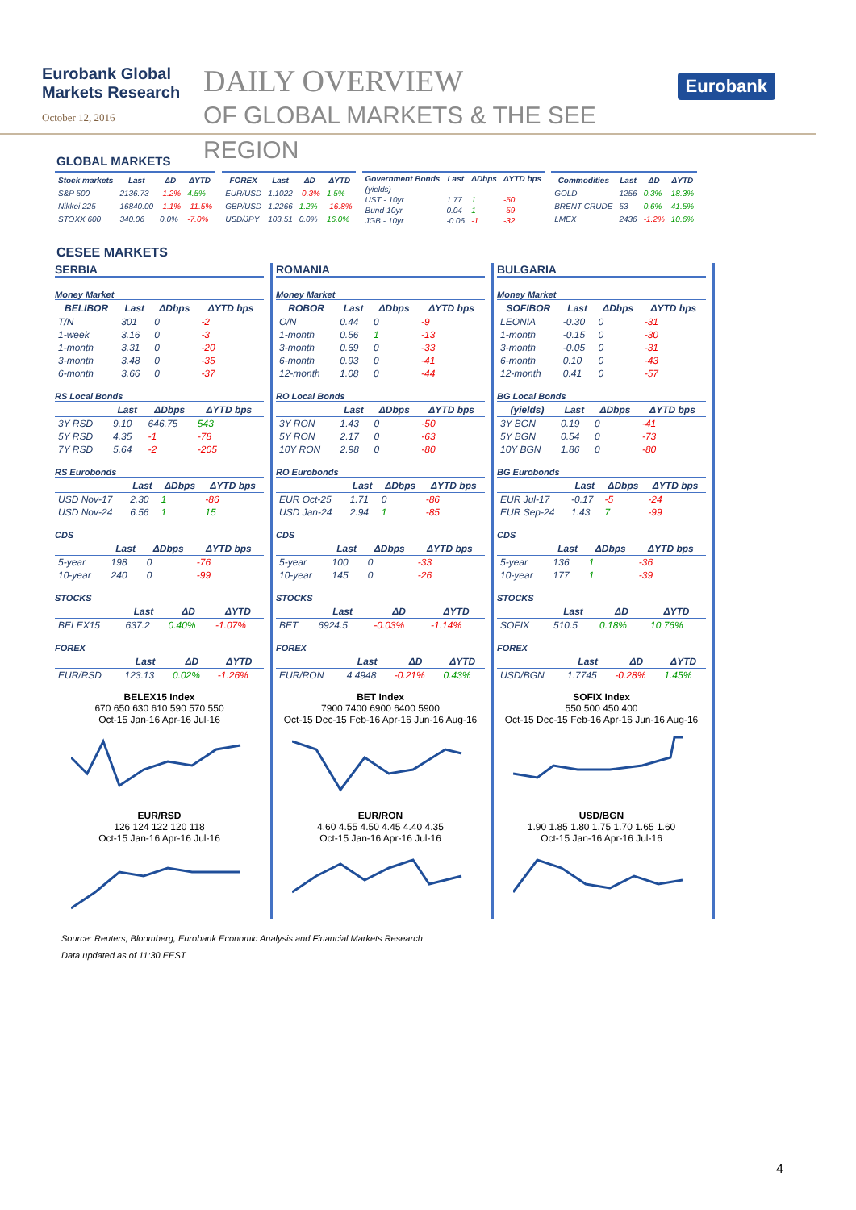Eurobank Global Markets Research
October 12, 2016
DAILY OVERVIEW
OF GLOBAL MARKETS & THE SEE REGION
Eurobank
GLOBAL MARKETS
| Stock markets | Last | ΔD | ΔYTD |
| --- | --- | --- | --- |
| S&P 500 | 2136.73 | -1.2% | 4.5% |
| Nikkei 225 | 16840.00 | -1.1% | -11.5% |
| STOXX 600 | 340.06 | 0.0% | -7.0% |
| FOREX | Last | ΔD | ΔYTD |
| --- | --- | --- | --- |
| EUR/USD | 1.1022 | -0.3% | 1.5% |
| GBP/USD | 1.2266 | 1.2% | -16.8% |
| USD/JPY | 103.51 | 0.0% | 16.0% |
| Government Bonds | Last | ΔDbps | ΔYTD bps |
| --- | --- | --- | --- |
| (yields) | | | |
| UST - 10yr | 1.77 | 1 | -50 |
| Bund-10yr | 0.04 | 1 | -59 |
| JGB - 10yr | -0.06 | -1 | -32 |
| Commodities | Last | ΔD | ΔYTD |
| --- | --- | --- | --- |
| GOLD | 1256 | 0.3% | 18.3% |
| BRENT CRUDE | 53 | 0.6% | 41.5% |
| LMEX | 2436 | -1.2% | 10.6% |
CESEE MARKETS
SERBIA
Money Market
| BELIBOR | Last | ΔDbps | ΔYTD bps |
| --- | --- | --- | --- |
| T/N | 301 | 0 | -2 |
| 1-week | 3.16 | 0 | -3 |
| 1-month | 3.31 | 0 | -20 |
| 3-month | 3.48 | 0 | -35 |
| 6-month | 3.66 | 0 | -37 |
RS Local Bonds
| | Last | ΔDbps | ΔYTD bps |
| --- | --- | --- | --- |
| 3Y RSD | 9.10 | 646.75 | 543 |
| 5Y RSD | 4.35 | -1 | -78 |
| 7Y RSD | 5.64 | -2 | -205 |
RS Eurobonds
| | Last | ΔDbps | ΔYTD bps |
| --- | --- | --- | --- |
| USD Nov-17 | 2.30 | 1 | -86 |
| USD Nov-24 | 6.56 | 1 | 15 |
CDS
| | Last | ΔDbps | ΔYTD bps |
| --- | --- | --- | --- |
| 5-year | 198 | 0 | -76 |
| 10-year | 240 | 0 | -99 |
STOCKS
| | Last | ΔD | ΔYTD |
| --- | --- | --- | --- |
| BELEX15 | 637.2 | 0.40% | -1.07% |
FOREX
| | Last | ΔD | ΔYTD |
| --- | --- | --- | --- |
| EUR/RSD | 123.13 | 0.02% | -1.26% |
BELEX15 Index
670 650 630 610 590 570 550
Oct-15 Jan-16 Apr-16 Jul-16
EUR/RSD
126 124 122 120 118
Oct-15 Jan-16 Apr-16 Jul-16
ROMANIA
Money Market
| ROBOR | Last | ΔDbps | ΔYTD bps |
| --- | --- | --- | --- |
| O/N | 0.44 | 0 | -9 |
| 1-month | 0.56 | 1 | -13 |
| 3-month | 0.69 | 0 | -33 |
| 6-month | 0.93 | 0 | -41 |
| 12-month | 1.08 | 0 | -44 |
RO Local Bonds
| | Last | ΔDbps | ΔYTD bps |
| --- | --- | --- | --- |
| 3Y RON | 1.43 | 0 | -50 |
| 5Y RON | 2.17 | 0 | -63 |
| 10Y RON | 2.98 | 0 | -80 |
RO Eurobonds
| | Last | ΔDbps | ΔYTD bps |
| --- | --- | --- | --- |
| EUR Oct-25 | 1.71 | 0 | -86 |
| USD Jan-24 | 2.94 | 1 | -85 |
CDS
| | Last | ΔDbps | ΔYTD bps |
| --- | --- | --- | --- |
| 5-year | 100 | 0 | -33 |
| 10-year | 145 | 0 | -26 |
STOCKS
| | Last | ΔD | ΔYTD |
| --- | --- | --- | --- |
| BET | 6924.5 | -0.03% | -1.14% |
FOREX
| | Last | ΔD | ΔYTD |
| --- | --- | --- | --- |
| EUR/RON | 4.4948 | -0.21% | 0.43% |
BET Index
7900 7400 6900 6400 5900
Oct-15 Dec-15 Feb-16 Apr-16 Jun-16 Aug-16
EUR/RON
4.60 4.55 4.50 4.45 4.40 4.35
Oct-15 Jan-16 Apr-16 Jul-16
BULGARIA
Money Market
| SOFIBOR | Last | ΔDbps | ΔYTD bps |
| --- | --- | --- | --- |
| LEONIA | -0.30 | 0 | -31 |
| 1-month | -0.15 | 0 | -30 |
| 3-month | -0.05 | 0 | -31 |
| 6-month | 0.10 | 0 | -43 |
| 12-month | 0.41 | 0 | -57 |
BG Local Bonds
| (yields) | Last | ΔDbps | ΔYTD bps |
| --- | --- | --- | --- |
| 3Y BGN | 0.19 | 0 | -41 |
| 5Y BGN | 0.54 | 0 | -73 |
| 10Y BGN | 1.86 | 0 | -80 |
BG Eurobonds
| | Last | ΔDbps | ΔYTD bps |
| --- | --- | --- | --- |
| EUR Jul-17 | -0.17 | -5 | -24 |
| EUR Sep-24 | 1.43 | 7 | -99 |
CDS
| | Last | ΔDbps | ΔYTD bps |
| --- | --- | --- | --- |
| 5-year | 136 | 1 | -36 |
| 10-year | 177 | 1 | -39 |
STOCKS
| | Last | ΔD | ΔYTD |
| --- | --- | --- | --- |
| SOFIX | 510.5 | 0.18% | 10.76% |
FOREX
| | Last | ΔD | ΔYTD |
| --- | --- | --- | --- |
| USD/BGN | 1.7745 | -0.28% | 1.45% |
SOFIX Index
550 500 450 400
Oct-15 Dec-15 Feb-16 Apr-16 Jun-16 Aug-16
USD/BGN
1.90 1.85 1.80 1.75 1.70 1.65 1.60
Oct-15 Jan-16 Apr-16 Jul-16
Source: Reuters, Bloomberg, Eurobank Economic Analysis and Financial Markets Research
Data updated as of 11:30 EEST
4